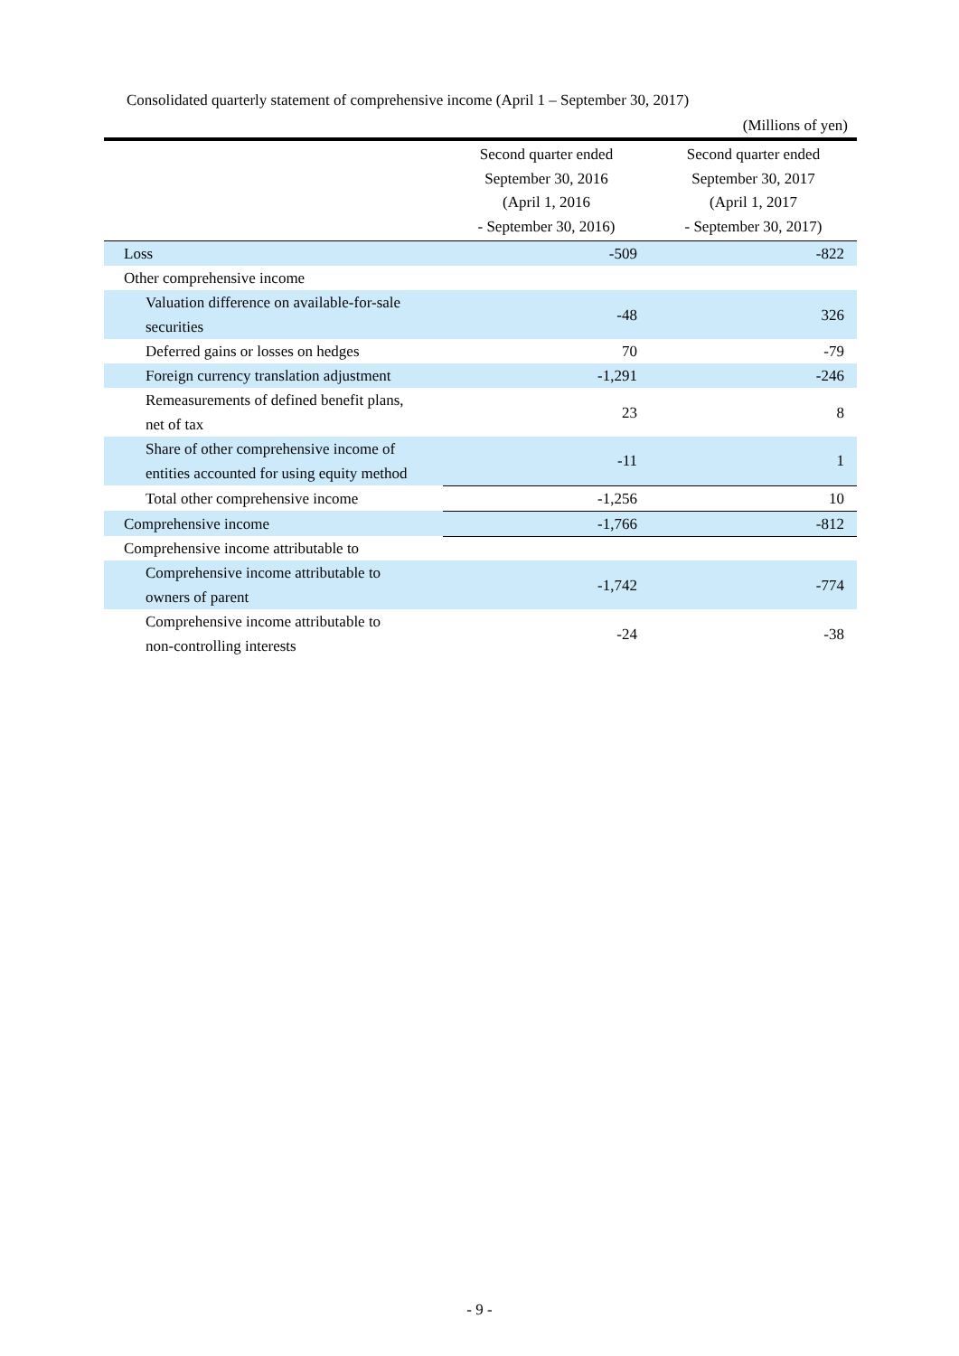Consolidated quarterly statement of comprehensive income (April 1 – September 30, 2017)
(Millions of yen)
| | Second quarter ended September 30, 2016 (April 1, 2016 - September 30, 2016) | Second quarter ended September 30, 2017 (April 1, 2017 - September 30, 2017) |
| --- | --- | --- |
| Loss | -509 | -822 |
| Other comprehensive income | | |
| Valuation difference on available-for-sale securities | -48 | 326 |
| Deferred gains or losses on hedges | 70 | -79 |
| Foreign currency translation adjustment | -1,291 | -246 |
| Remeasurements of defined benefit plans, net of tax | 23 | 8 |
| Share of other comprehensive income of entities accounted for using equity method | -11 | 1 |
| Total other comprehensive income | -1,256 | 10 |
| Comprehensive income | -1,766 | -812 |
| Comprehensive income attributable to | | |
| Comprehensive income attributable to owners of parent | -1,742 | -774 |
| Comprehensive income attributable to non-controlling interests | -24 | -38 |
- 9 -